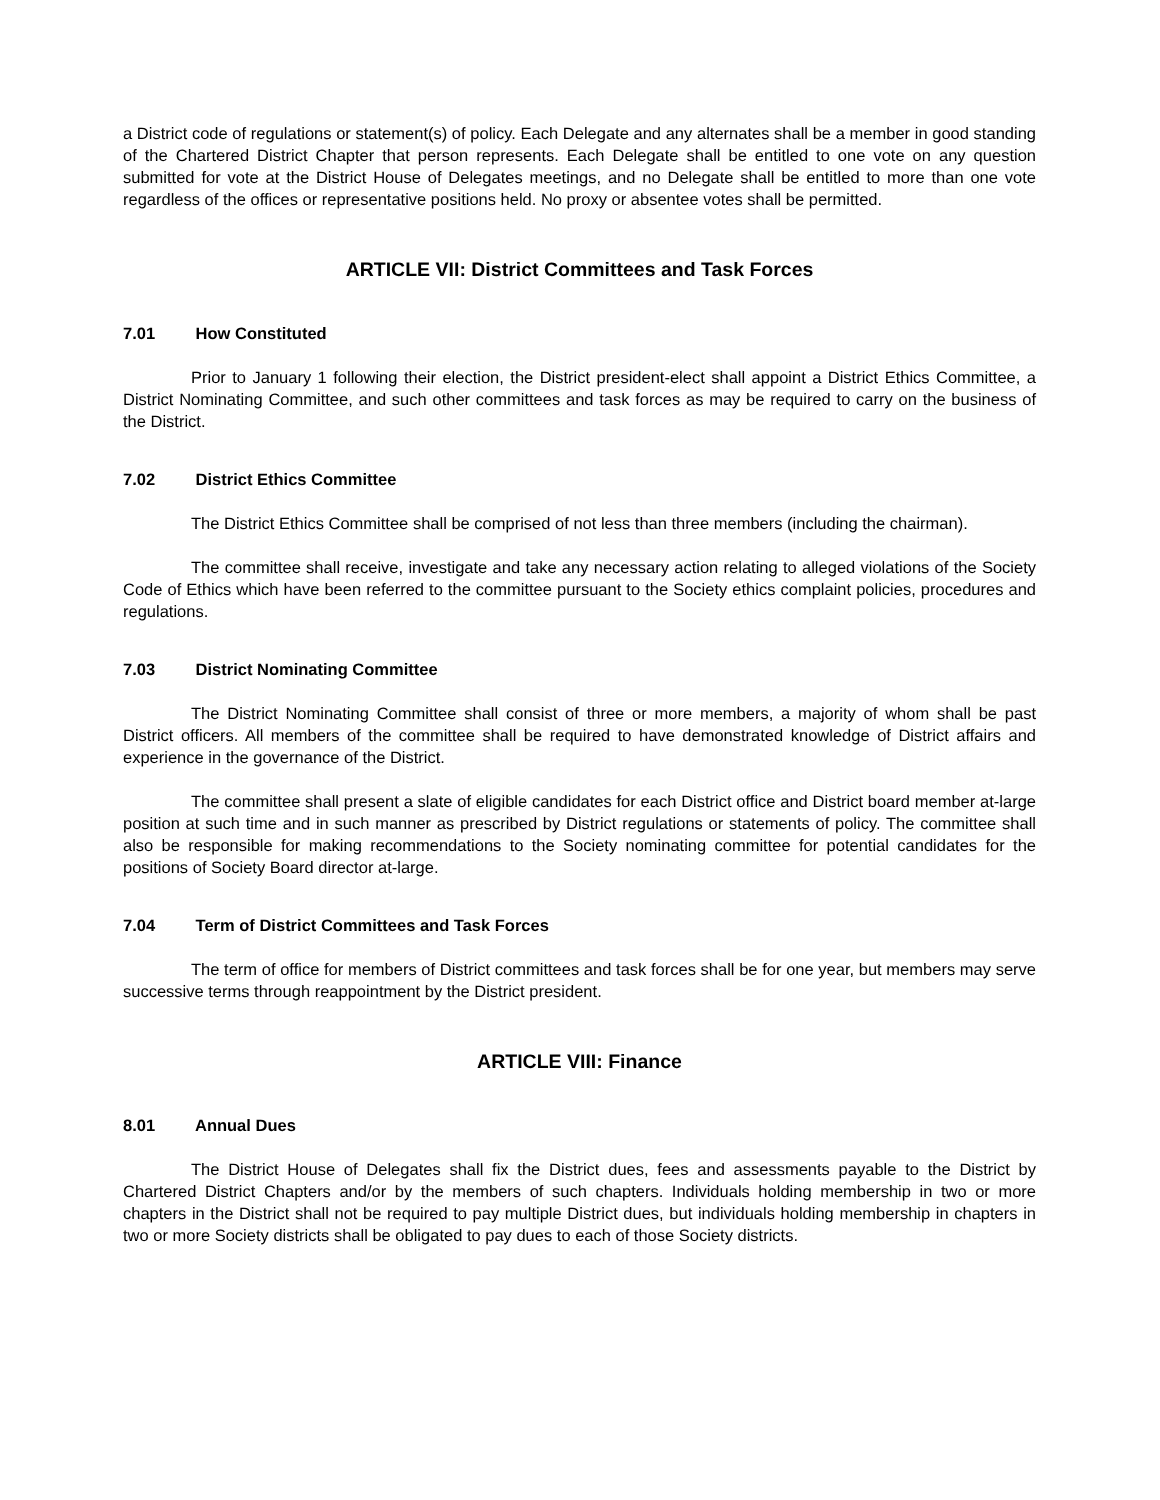a District code of regulations or statement(s) of policy. Each Delegate and any alternates shall be a member in good standing of the Chartered District Chapter that person represents. Each Delegate shall be entitled to one vote on any question submitted for vote at the District House of Delegates meetings, and no Delegate shall be entitled to more than one vote regardless of the offices or representative positions held. No proxy or absentee votes shall be permitted.
ARTICLE VII: District Committees and Task Forces
7.01 How Constituted
Prior to January 1 following their election, the District president-elect shall appoint a District Ethics Committee, a District Nominating Committee, and such other committees and task forces as may be required to carry on the business of the District.
7.02 District Ethics Committee
The District Ethics Committee shall be comprised of not less than three members (including the chairman).
The committee shall receive, investigate and take any necessary action relating to alleged violations of the Society Code of Ethics which have been referred to the committee pursuant to the Society ethics complaint policies, procedures and regulations.
7.03 District Nominating Committee
The District Nominating Committee shall consist of three or more members, a majority of whom shall be past District officers. All members of the committee shall be required to have demonstrated knowledge of District affairs and experience in the governance of the District.
The committee shall present a slate of eligible candidates for each District office and District board member at-large position at such time and in such manner as prescribed by District regulations or statements of policy. The committee shall also be responsible for making recommendations to the Society nominating committee for potential candidates for the positions of Society Board director at-large.
7.04 Term of District Committees and Task Forces
The term of office for members of District committees and task forces shall be for one year, but members may serve successive terms through reappointment by the District president.
ARTICLE VIII: Finance
8.01 Annual Dues
The District House of Delegates shall fix the District dues, fees and assessments payable to the District by Chartered District Chapters and/or by the members of such chapters. Individuals holding membership in two or more chapters in the District shall not be required to pay multiple District dues, but individuals holding membership in chapters in two or more Society districts shall be obligated to pay dues to each of those Society districts.